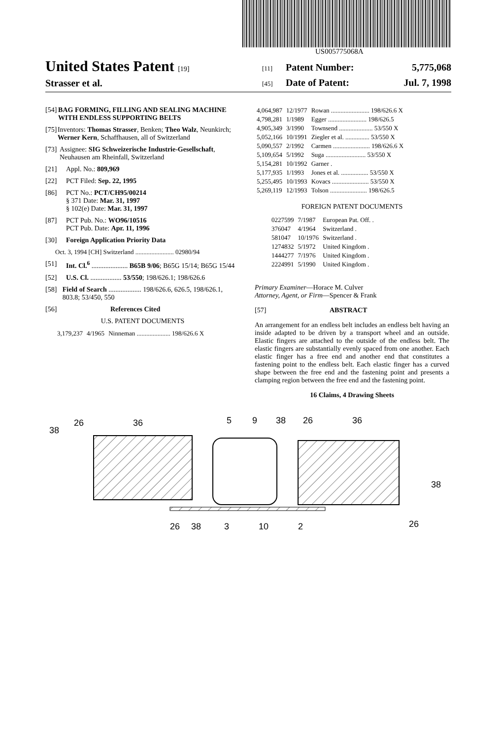US005775068A
United States Patent [19]
Strasser et al.
[11] Patent Number: 5,775,068
[45] Date of Patent: Jul. 7, 1998
[54] BAG FORMING, FILLING AND SEALING MACHINE WITH ENDLESS SUPPORTING BELTS
[75] Inventors: Thomas Strasser, Benken; Theo Walz, Neunkirch; Werner Kern, Schaffhausen, all of Switzerland
[73] Assignee: SIG Schweizerische Industrie-Gesellschaft, Neuhausen am Rheinfall, Switzerland
[21] Appl. No.: 809,969
[22] PCT Filed: Sep. 22, 1995
[86] PCT No.: PCT/CH95/00214
§ 371 Date: Mar. 31, 1997
§ 102(e) Date: Mar. 31, 1997
[87] PCT Pub. No.: WO96/10516
PCT Pub. Date: Apr. 11, 1996
[30] Foreign Application Priority Data
Oct. 3, 1994 [CH] Switzerland ........................ 02980/94
[51] Int. Cl.<sup>6</sup> ..................... B65B 9/06; B65G 15/14; B65G 15/44
[52] U.S. Cl. .................. 53/550; 198/626.1; 198/626.6
[58] Field of Search ................... 198/626.6, 626.5, 198/626.1, 803.8; 53/450, 550
[56] References Cited
U.S. PATENT DOCUMENTS
| 3,179,237 | 4/1965 | Ninneman ..................... 198/626.6 X |
| 4,064,987 | 12/1977 | Rowan ........................ 198/626.6 X |
| 4,798,281 | 1/1989 | Egger ........................ 198/626.5 |
| 4,905,349 | 3/1990 | Townsend ..................... 53/550 X |
| 5,052,166 | 10/1991 | Ziegler et al. ............... 53/550 X |
| 5,090,557 | 2/1992 | Carmen ....................... 198/626.6 X |
| 5,109,654 | 5/1992 | Suga ......................... 53/550 X |
| 5,154,281 | 10/1992 | Garner . |
| 5,177,935 | 1/1993 | Jones et al. ................. 53/550 X |
| 5,255,495 | 10/1993 | Kovacs ....................... 53/550 X |
| 5,269,119 | 12/1993 | Tolson ....................... 198/626.5 |
FOREIGN PATENT DOCUMENTS
| 0227599 | 7/1987 | European Pat. Off. . |
| 376047 | 4/1964 | Switzerland . |
| 581047 | 10/1976 | Switzerland . |
| 1274832 | 5/1972 | United Kingdom . |
| 1444277 | 7/1976 | United Kingdom . |
| 2224991 | 5/1990 | United Kingdom . |
Primary Examiner—Horace M. Culver
Attorney, Agent, or Firm—Spencer & Frank
[57] ABSTRACT
An arrangement for an endless belt includes an endless belt having an inside adapted to be driven by a transport wheel and an outside. Elastic fingers are attached to the outside of the endless belt. The elastic fingers are substantially evenly spaced from one another. Each elastic finger has a free end and another end that constitutes a fastening point to the endless belt. Each elastic finger has a curved shape between the free end and the fastening point and presents a clamping region between the free end and the fastening point.
16 Claims, 4 Drawing Sheets
38
26
36
5
9
38
26
36
38
26
38
3
10
2
26